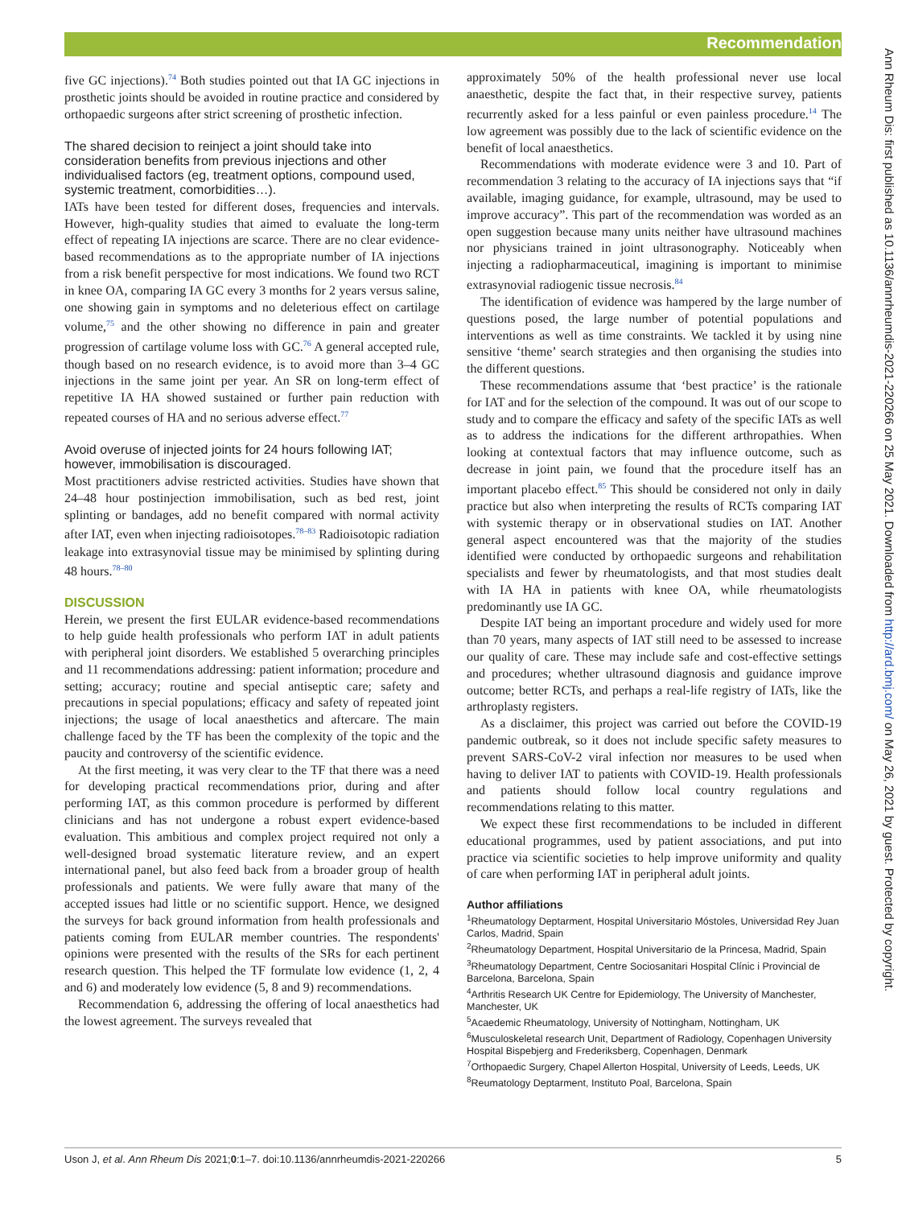Recommendation
Ann Rheum Dis: first published as 10.1136/annrheumdis-2021-220266 on 25 May 2021. Downloaded from http://ard.bmj.com/ on May 26, 2021 by guest. Protected by copyright.
five GC injections).<sup>74</sup> Both studies pointed out that IA GC injections in prosthetic joints should be avoided in routine practice and considered by orthopaedic surgeons after strict screening of prosthetic infection.
The shared decision to reinject a joint should take into consideration benefits from previous injections and other individualised factors (eg, treatment options, compound used, systemic treatment, comorbidities…).
IATs have been tested for different doses, frequencies and intervals. However, high-quality studies that aimed to evaluate the long-term effect of repeating IA injections are scarce. There are no clear evidence-based recommendations as to the appropriate number of IA injections from a risk benefit perspective for most indications. We found two RCT in knee OA, comparing IA GC every 3 months for 2 years versus saline, one showing gain in symptoms and no deleterious effect on cartilage volume,<sup>75</sup> and the other showing no difference in pain and greater progression of cartilage volume loss with GC.<sup>76</sup> A general accepted rule, though based on no research evidence, is to avoid more than 3–4 GC injections in the same joint per year. An SR on long-term effect of repetitive IA HA showed sustained or further pain reduction with repeated courses of HA and no serious adverse effect.<sup>77</sup>
Avoid overuse of injected joints for 24 hours following IAT; however, immobilisation is discouraged.
Most practitioners advise restricted activities. Studies have shown that 24–48 hour postinjection immobilisation, such as bed rest, joint splinting or bandages, add no benefit compared with normal activity after IAT, even when injecting radioisotopes.<sup>78–83</sup> Radioisotopic radiation leakage into extrasynovial tissue may be minimised by splinting during 48 hours.<sup>78–80</sup>
DISCUSSION
Herein, we present the first EULAR evidence-based recommendations to help guide health professionals who perform IAT in adult patients with peripheral joint disorders. We established 5 overarching principles and 11 recommendations addressing: patient information; procedure and setting; accuracy; routine and special antiseptic care; safety and precautions in special populations; efficacy and safety of repeated joint injections; the usage of local anaesthetics and aftercare. The main challenge faced by the TF has been the complexity of the topic and the paucity and controversy of the scientific evidence.
At the first meeting, it was very clear to the TF that there was a need for developing practical recommendations prior, during and after performing IAT, as this common procedure is performed by different clinicians and has not undergone a robust expert evidence-based evaluation. This ambitious and complex project required not only a well-designed broad systematic literature review, and an expert international panel, but also feed back from a broader group of health professionals and patients. We were fully aware that many of the accepted issues had little or no scientific support. Hence, we designed the surveys for back ground information from health professionals and patients coming from EULAR member countries. The respondents' opinions were presented with the results of the SRs for each pertinent research question. This helped the TF formulate low evidence (1, 2, 4 and 6) and moderately low evidence (5, 8 and 9) recommendations.
Recommendation 6, addressing the offering of local anaesthetics had the lowest agreement. The surveys revealed that
approximately 50% of the health professional never use local anaesthetic, despite the fact that, in their respective survey, patients recurrently asked for a less painful or even painless procedure.<sup>14</sup> The low agreement was possibly due to the lack of scientific evidence on the benefit of local anaesthetics.
Recommendations with moderate evidence were 3 and 10. Part of recommendation 3 relating to the accuracy of IA injections says that “if available, imaging guidance, for example, ultrasound, may be used to improve accuracy”. This part of the recommendation was worded as an open suggestion because many units neither have ultrasound machines nor physicians trained in joint ultrasonography. Noticeably when injecting a radiopharmaceutical, imagining is important to minimise extrasynovial radiogenic tissue necrosis.<sup>84</sup>
The identification of evidence was hampered by the large number of questions posed, the large number of potential populations and interventions as well as time constraints. We tackled it by using nine sensitive ‘theme’ search strategies and then organising the studies into the different questions.
These recommendations assume that ‘best practice’ is the rationale for IAT and for the selection of the compound. It was out of our scope to study and to compare the efficacy and safety of the specific IATs as well as to address the indications for the different arthropathies. When looking at contextual factors that may influence outcome, such as decrease in joint pain, we found that the procedure itself has an important placebo effect.<sup>85</sup> This should be considered not only in daily practice but also when interpreting the results of RCTs comparing IAT with systemic therapy or in observational studies on IAT. Another general aspect encountered was that the majority of the studies identified were conducted by orthopaedic surgeons and rehabilitation specialists and fewer by rheumatologists, and that most studies dealt with IA HA in patients with knee OA, while rheumatologists predominantly use IA GC.
Despite IAT being an important procedure and widely used for more than 70 years, many aspects of IAT still need to be assessed to increase our quality of care. These may include safe and cost-effective settings and procedures; whether ultrasound diagnosis and guidance improve outcome; better RCTs, and perhaps a real-life registry of IATs, like the arthroplasty registers.
As a disclaimer, this project was carried out before the COVID-19 pandemic outbreak, so it does not include specific safety measures to prevent SARS-CoV-2 viral infection nor measures to be used when having to deliver IAT to patients with COVID-19. Health professionals and patients should follow local country regulations and recommendations relating to this matter.
We expect these first recommendations to be included in different educational programmes, used by patient associations, and put into practice via scientific societies to help improve uniformity and quality of care when performing IAT in peripheral adult joints.
Author affiliations
<sup>1</sup> Rheumatology Deptarment, Hospital Universitario Móstoles, Universidad Rey Juan Carlos, Madrid, Spain
<sup>2</sup> Rheumatology Department, Hospital Universitario de la Princesa, Madrid, Spain
<sup>3</sup> Rheumatology Department, Centre Sociosanitari Hospital Clínic i Provincial de Barcelona, Barcelona, Spain
<sup>4</sup> Arthritis Research UK Centre for Epidemiology, The University of Manchester, Manchester, UK
<sup>5</sup> Acaedemic Rheumatology, University of Nottingham, Nottingham, UK
<sup>6</sup> Musculoskeletal research Unit, Department of Radiology, Copenhagen University Hospital Bispebjerg and Frederiksberg, Copenhagen, Denmark
<sup>7</sup> Orthopaedic Surgery, Chapel Allerton Hospital, University of Leeds, Leeds, UK
<sup>8</sup> Reumatology Deptarment, Instituto Poal, Barcelona, Spain
Uson J, et al. Ann Rheum Dis 2021;0:1–7. doi:10.1136/annrheumdis-2021-220266 5